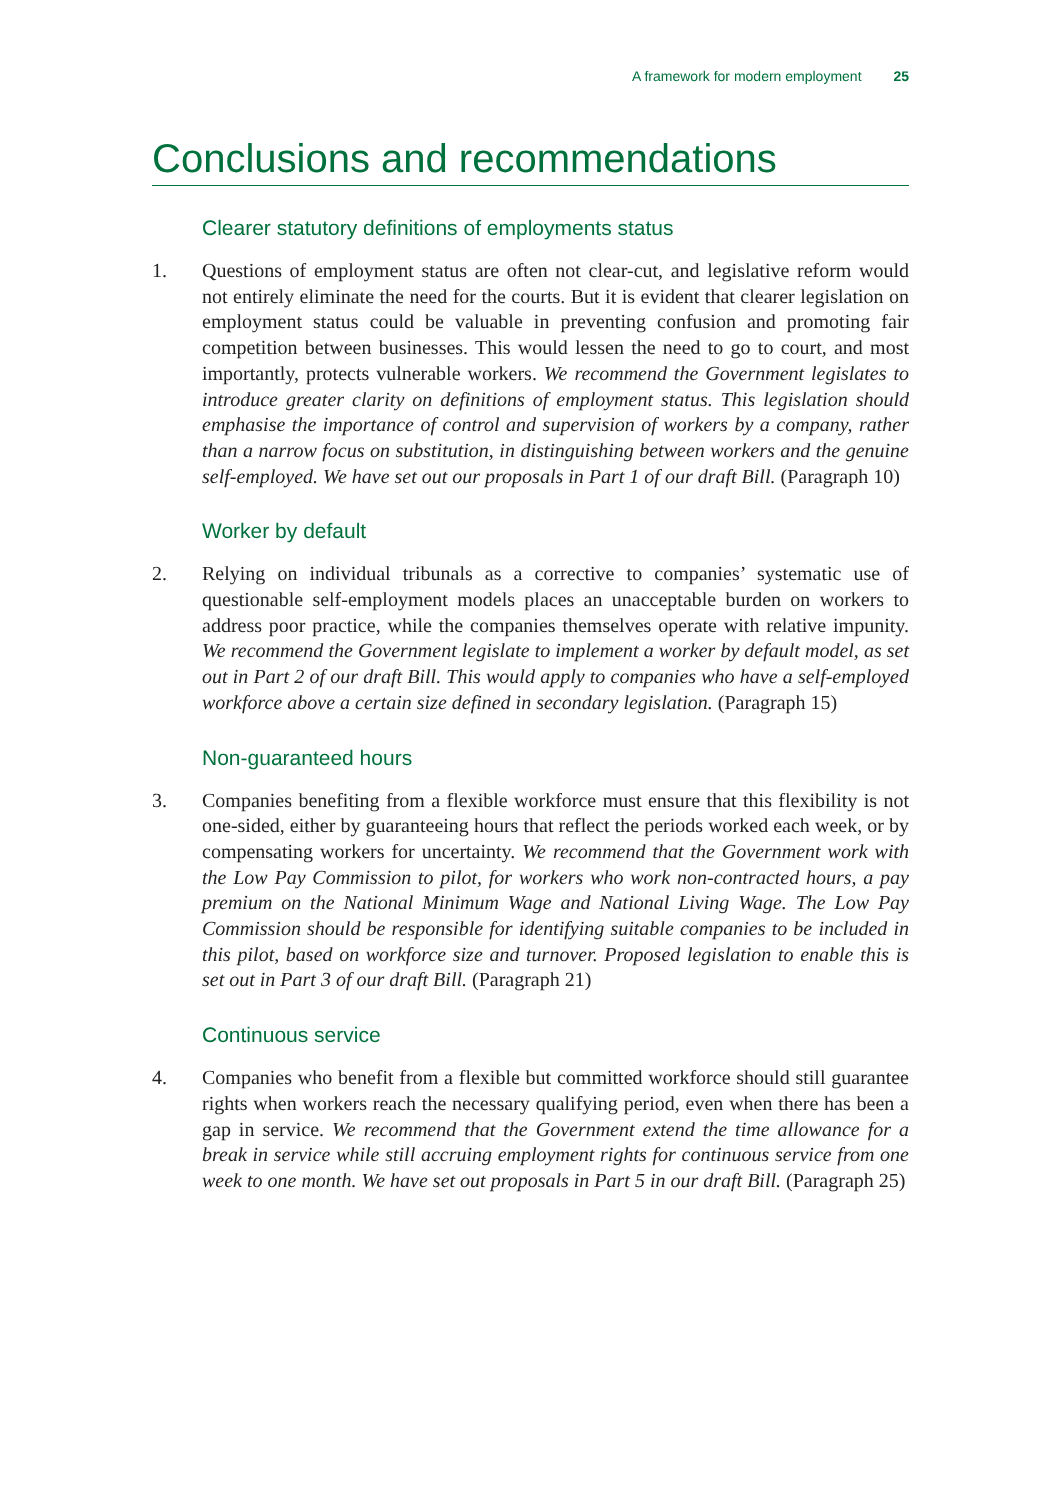A framework for modern employment 25
Conclusions and recommendations
Clearer statutory definitions of employments status
1. Questions of employment status are often not clear-cut, and legislative reform would not entirely eliminate the need for the courts. But it is evident that clearer legislation on employment status could be valuable in preventing confusion and promoting fair competition between businesses. This would lessen the need to go to court, and most importantly, protects vulnerable workers. We recommend the Government legislates to introduce greater clarity on definitions of employment status. This legislation should emphasise the importance of control and supervision of workers by a company, rather than a narrow focus on substitution, in distinguishing between workers and the genuine self-employed. We have set out our proposals in Part 1 of our draft Bill. (Paragraph 10)
Worker by default
2. Relying on individual tribunals as a corrective to companies’ systematic use of questionable self-employment models places an unacceptable burden on workers to address poor practice, while the companies themselves operate with relative impunity. We recommend the Government legislate to implement a worker by default model, as set out in Part 2 of our draft Bill. This would apply to companies who have a self-employed workforce above a certain size defined in secondary legislation. (Paragraph 15)
Non-guaranteed hours
3. Companies benefiting from a flexible workforce must ensure that this flexibility is not one-sided, either by guaranteeing hours that reflect the periods worked each week, or by compensating workers for uncertainty. We recommend that the Government work with the Low Pay Commission to pilot, for workers who work non-contracted hours, a pay premium on the National Minimum Wage and National Living Wage. The Low Pay Commission should be responsible for identifying suitable companies to be included in this pilot, based on workforce size and turnover. Proposed legislation to enable this is set out in Part 3 of our draft Bill. (Paragraph 21)
Continuous service
4. Companies who benefit from a flexible but committed workforce should still guarantee rights when workers reach the necessary qualifying period, even when there has been a gap in service. We recommend that the Government extend the time allowance for a break in service while still accruing employment rights for continuous service from one week to one month. We have set out proposals in Part 5 in our draft Bill. (Paragraph 25)